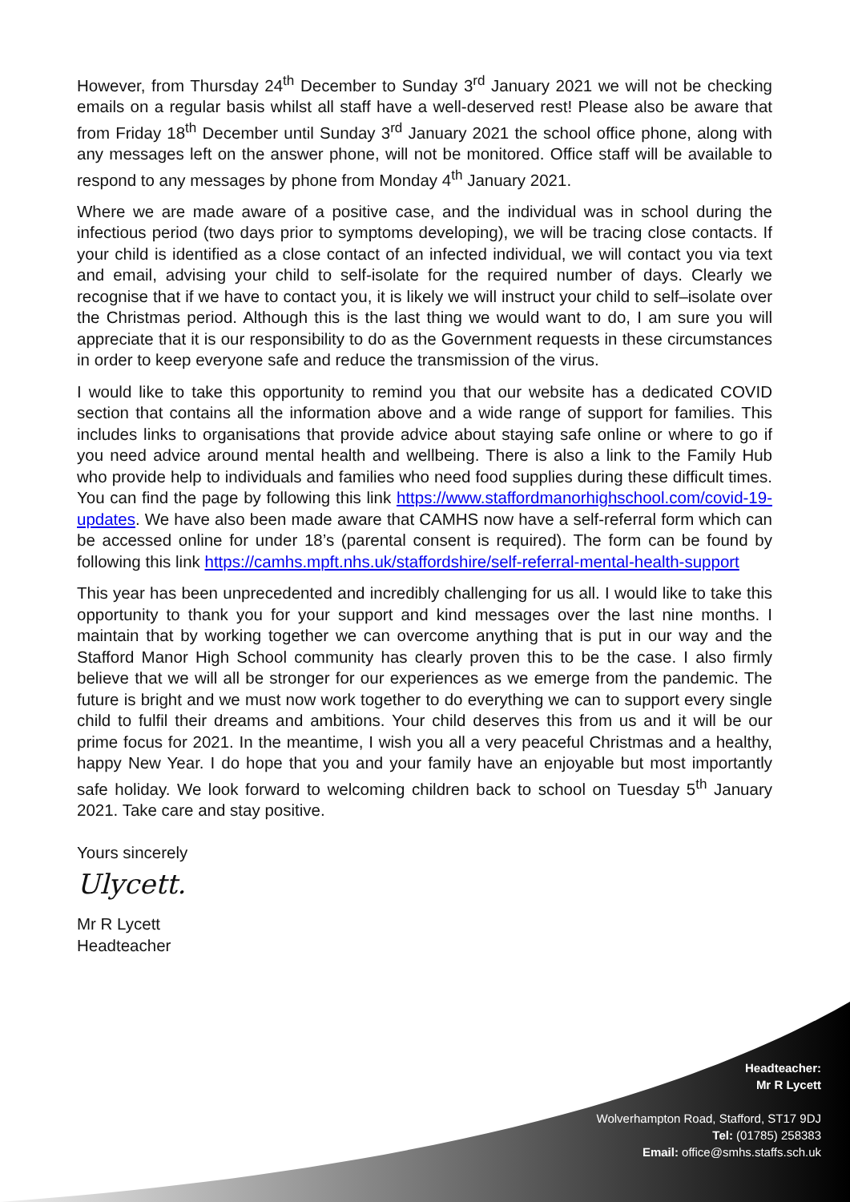However, from Thursday 24<sup>th</sup> December to Sunday 3<sup>rd</sup> January 2021 we will not be checking emails on a regular basis whilst all staff have a well-deserved rest! Please also be aware that from Friday 18<sup>th</sup> December until Sunday 3<sup>rd</sup> January 2021 the school office phone, along with any messages left on the answer phone, will not be monitored. Office staff will be available to respond to any messages by phone from Monday 4<sup>th</sup> January 2021.
Where we are made aware of a positive case, and the individual was in school during the infectious period (two days prior to symptoms developing), we will be tracing close contacts. If your child is identified as a close contact of an infected individual, we will contact you via text and email, advising your child to self-isolate for the required number of days. Clearly we recognise that if we have to contact you, it is likely we will instruct your child to self–isolate over the Christmas period. Although this is the last thing we would want to do, I am sure you will appreciate that it is our responsibility to do as the Government requests in these circumstances in order to keep everyone safe and reduce the transmission of the virus.
I would like to take this opportunity to remind you that our website has a dedicated COVID section that contains all the information above and a wide range of support for families. This includes links to organisations that provide advice about staying safe online or where to go if you need advice around mental health and wellbeing. There is also a link to the Family Hub who provide help to individuals and families who need food supplies during these difficult times. You can find the page by following this link https://www.staffordmanorhighschool.com/covid-19-updates. We have also been made aware that CAMHS now have a self-referral form which can be accessed online for under 18’s (parental consent is required). The form can be found by following this link https://camhs.mpft.nhs.uk/staffordshire/self-referral-mental-health-support
This year has been unprecedented and incredibly challenging for us all. I would like to take this opportunity to thank you for your support and kind messages over the last nine months. I maintain that by working together we can overcome anything that is put in our way and the Stafford Manor High School community has clearly proven this to be the case. I also firmly believe that we will all be stronger for our experiences as we emerge from the pandemic. The future is bright and we must now work together to do everything we can to support every single child to fulfil their dreams and ambitions. Your child deserves this from us and it will be our prime focus for 2021. In the meantime, I wish you all a very peaceful Christmas and a healthy, happy New Year. I do hope that you and your family have an enjoyable but most importantly safe holiday. We look forward to welcoming children back to school on Tuesday 5<sup>th</sup> January 2021. Take care and stay positive.
Yours sincerely
Ulycett.
Mr R Lycett
Headteacher
Headteacher:
Mr R Lycett
Wolverhampton Road, Stafford, ST17 9DJ
Tel: (01785) 258383
Email: office@smhs.staffs.sch.uk